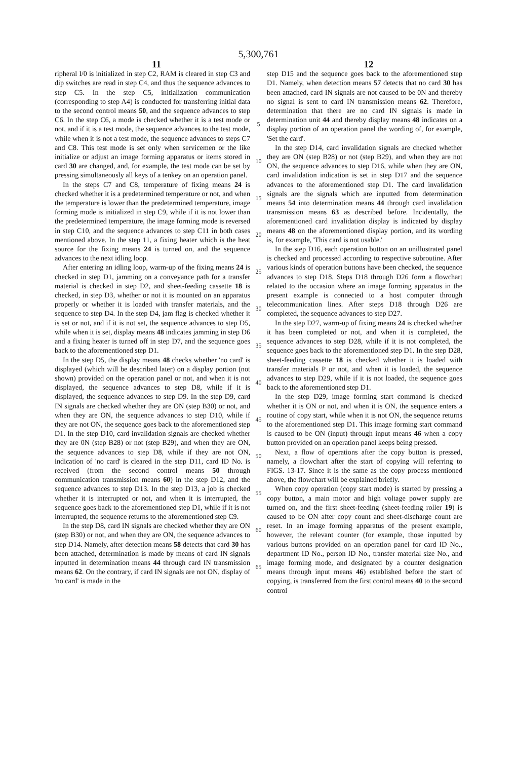5,300,761
11
ripheral I/0 is initialized in step C2, RAM is cleared in step C3 and dip switches are read in step C4, and thus the sequence advances to step C5. In the step C5, initialization communication (corresponding to step A4) is conducted for transferring initial data to the second control means 50, and the sequence advances to step C6. In the step C6, a mode is checked whether it is a test mode or not, and if it is a test mode, the sequence advances to the test mode, while when it is not a test mode, the sequence advances to steps C7 and C8. This test mode is set only when servicemen or the like initialize or adjust an image forming apparatus or items stored in card 30 are changed, and, for example, the test mode can be set by pressing simultaneously all keys of a tenkey on an operation panel.
In the steps C7 and C8, temperature of fixing means 24 is checked whether it is a predetermined temperature or not, and when the temperature is lower than the predetermined temperature, image forming mode is initialized in step C9, while if it is not lower than the predetermined temperature, the image forming mode is reversed in step C10, and the sequence advances to step C11 in both cases mentioned above. In the step 11, a fixing heater which is the heat source for the fixing means 24 is turned on, and the sequence advances to the next idling loop.
After entering an idling loop, warm-up of the fixing means 24 is checked in step D1, jamming on a conveyance path for a transfer material is checked in step D2, and sheet-feeding cassette 18 is checked, in step D3, whether or not it is mounted on an apparatus properly or whether it is loaded with transfer materials, and the sequence to step D4. In the step D4, jam flag is checked whether it is set or not, and if it is not set, the sequence advances to step D5, while when it is set, display means 48 indicates jamming in step D6 and a fixing heater is turned off in step D7, and the sequence goes back to the aforementioned step D1.
In the step D5, the display means 48 checks whether 'no card' is displayed (which will be described later) on a display portion (not shown) provided on the operation panel or not, and when it is not displayed, the sequence advances to step D8, while if it is displayed, the sequence advances to step D9. In the step D9, card IN signals are checked whether they are ON (step B30) or not, and when they are ON, the sequence advances to step D10, while if they are not ON, the sequence goes back to the aforementioned step D1. In the step D10, card invalidation signals are checked whether they are 0N (step B28) or not (step B29), and when they are ON, the sequence advances to step D8, while if they are not ON, indication of 'no card' is cleared in the step D11, card ID No. is received (from the second control means 50 through communication transmission means 60) in the step D12, and the sequence advances to step D13. In the step D13, a job is checked whether it is interrupted or not, and when it is interrupted, the sequence goes back to the aforementioned step D1, while if it is not interrupted, the sequence returns to the aforementioned step C9.
In the step D8, card IN signals are checked whether they are ON (step B30) or not, and when they are ON, the sequence advances to step D14. Namely, after detection means 58 detects that card 30 has been attached, determination is made by means of card IN signals inputted in determination means 44 through card IN transmission means 62. On the contrary, if card IN signals are not ON, display of 'no card' is made in the
5
10
15
20
25
30
35
40
45
50
55
60
65
12
step D15 and the sequence goes back to the aforementioned step D1. Namely, when detection means 57 detects that no card 30 has been attached, card IN signals are not caused to be 0N and thereby no signal is sent to card IN transmission means 62. Therefore, determination that there are no card IN signals is made in determination unit 44 and thereby display means 48 indicates on a display portion of an operation panel the wording of, for example, 'Set the card'.
In the step D14, card invalidation signals are checked whether they are ON (step B28) or not (step B29), and when they are not ON, the sequence advances to step D16, while when they are ON, card invalidation indication is set in step D17 and the sequence advances to the aforementioned step D1. The card invalidation signals are the signals which are inputted from determination means 54 into determination means 44 through card invalidation transmission means 63 as described before. Incidentally, the aforementioned card invalidation display is indicated by display means 48 on the aforementioned display portion, and its wording is, for example, 'This card is not usable.'
In the step D16, each operation button on an unillustrated panel is checked and processed according to respective subroutine. After various kinds of operation buttons have been checked, the sequence advances to step D18. Steps D18 through D26 form a flowchart related to the occasion where an image forming apparatus in the present example is connected to a host computer through telecommunication lines. After steps D18 through D26 are completed, the sequence advances to step D27.
In the step D27, warm-up of fixing means 24 is checked whether it has been completed or not, and when it is completed, the sequence advances to step D28, while if it is not completed, the sequence goes back to the aforementioned step D1. In the step D28, sheet-feeding cassette 18 is checked whether it is loaded with transfer materials P or not, and when it is loaded, the sequence advances to step D29, while if it is not loaded, the sequence goes back to the aforementioned step D1.
In the step D29, image forming start command is checked whether it is ON or not, and when it is ON, the sequence enters a routine of copy start, while when it is not ON, the sequence returns to the aforementioned step D1. This image forming start command is caused to be ON (input) through input means 46 when a copy button provided on an operation panel keeps being pressed.
Next, a flow of operations after the copy button is pressed, namely, a flowchart after the start of copying will referring to FIGS. 13-17. Since it is the same as the copy process mentioned above, the flowchart will be explained briefly.
When copy operation (copy start mode) is started by pressing a copy button, a main motor and high voltage power supply are turned on, and the first sheet-feeding (sheet-feeding roller 19) is caused to be ON after copy count and sheet-discharge count are reset. In an image forming apparatus of the present example, however, the relevant counter (for example, those inputted by various buttons provided on an operation panel for card ID No., department ID No., person ID No., transfer material size No., and image forming mode, and designated by a counter designation means through input means 46) established before the start of copying, is transferred from the first control means 40 to the second control